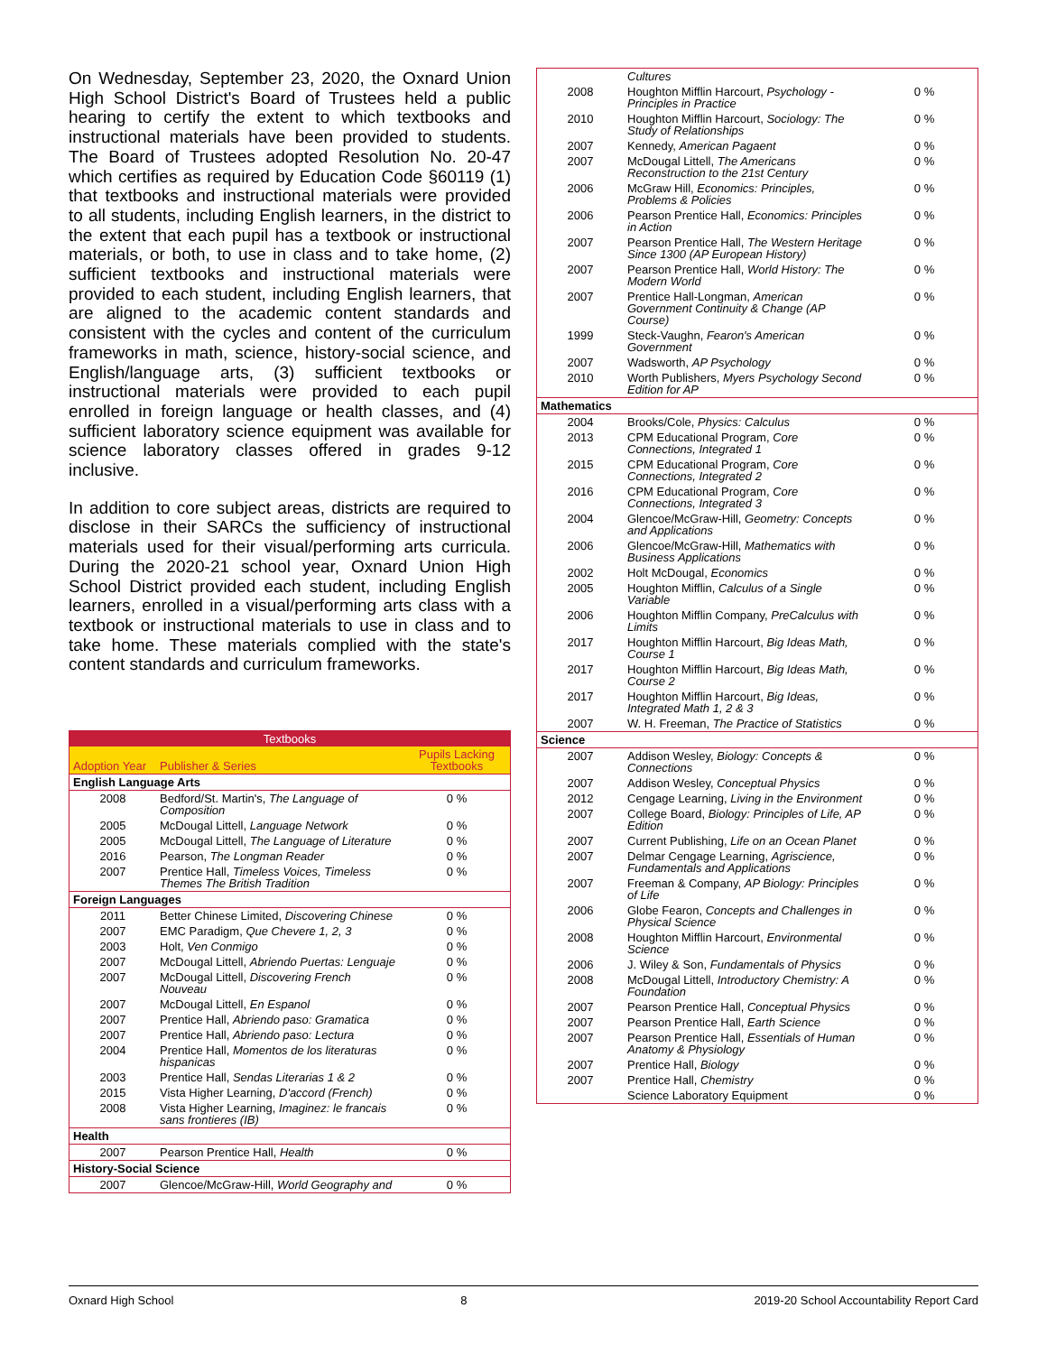On Wednesday, September 23, 2020, the Oxnard Union High School District's Board of Trustees held a public hearing to certify the extent to which textbooks and instructional materials have been provided to students. The Board of Trustees adopted Resolution No. 20-47 which certifies as required by Education Code §60119 (1) that textbooks and instructional materials were provided to all students, including English learners, in the district to the extent that each pupil has a textbook or instructional materials, or both, to use in class and to take home, (2) sufficient textbooks and instructional materials were provided to each student, including English learners, that are aligned to the academic content standards and consistent with the cycles and content of the curriculum frameworks in math, science, history-social science, and English/language arts, (3) sufficient textbooks or instructional materials were provided to each pupil enrolled in foreign language or health classes, and (4) sufficient laboratory science equipment was available for science laboratory classes offered in grades 9-12 inclusive.
In addition to core subject areas, districts are required to disclose in their SARCs the sufficiency of instructional materials used for their visual/performing arts curricula. During the 2020-21 school year, Oxnard Union High School District provided each student, including English learners, enrolled in a visual/performing arts class with a textbook or instructional materials to use in class and to take home. These materials complied with the state's content standards and curriculum frameworks.
| Textbooks | | |
| --- | --- | --- |
| Adoption Year | Publisher & Series | Pupils Lacking Textbooks |
| English Language Arts | | |
| 2008 | Bedford/St. Martin's, The Language of Composition | 0 % |
| 2005 | McDougal Littell, Language Network | 0 % |
| 2005 | McDougal Littell, The Language of Literature | 0 % |
| 2016 | Pearson, The Longman Reader | 0 % |
| 2007 | Prentice Hall, Timeless Voices, Timeless Themes The British Tradition | 0 % |
| Foreign Languages | | |
| 2011 | Better Chinese Limited, Discovering Chinese | 0 % |
| 2007 | EMC Paradigm, Que Chevere 1, 2, 3 | 0 % |
| 2003 | Holt, Ven Conmigo | 0 % |
| 2007 | McDougal Littell, Abriendo Puertas: Lenguaje | 0 % |
| 2007 | McDougal Littell, Discovering French Nouveau | 0 % |
| 2007 | McDougal Littell, En Espanol | 0 % |
| 2007 | Prentice Hall, Abriendo paso: Gramatica | 0 % |
| 2007 | Prentice Hall, Abriendo paso: Lectura | 0 % |
| 2004 | Prentice Hall, Momentos de los literaturas hispanicas | 0 % |
| 2003 | Prentice Hall, Sendas Literarias 1 & 2 | 0 % |
| 2015 | Vista Higher Learning, D'accord (French) | 0 % |
| 2008 | Vista Higher Learning, Imaginez: le francais sans frontieres (IB) | 0 % |
| Health | | |
| 2007 | Pearson Prentice Hall, Health | 0 % |
| History-Social Science | | |
| 2007 | Glencoe/McGraw-Hill, World Geography and | 0 % |
| | Cultures | |
| 2008 | Houghton Mifflin Harcourt, Psychology - Principles in Practice | 0 % |
| 2010 | Houghton Mifflin Harcourt, Sociology: The Study of Relationships | 0 % |
| 2007 | Kennedy, American Pagaent | 0 % |
| 2007 | McDougal Littell, The Americans Reconstruction to the 21st Century | 0 % |
| 2006 | McGraw Hill, Economics: Principles, Problems & Policies | 0 % |
| 2006 | Pearson Prentice Hall, Economics: Principles in Action | 0 % |
| 2007 | Pearson Prentice Hall, The Western Heritage Since 1300 (AP European History) | 0 % |
| 2007 | Pearson Prentice Hall, World History: The Modern World | 0 % |
| 2007 | Prentice Hall-Longman, American Government Continuity & Change (AP Course) | 0 % |
| 1999 | Steck-Vaughn, Fearon's American Government | 0 % |
| 2007 | Wadsworth, AP Psychology | 0 % |
| 2010 | Worth Publishers, Myers Psychology Second Edition for AP | 0 % |
| Mathematics | | |
| 2004 | Brooks/Cole, Physics: Calculus | 0 % |
| 2013 | CPM Educational Program, Core Connections, Integrated 1 | 0 % |
| 2015 | CPM Educational Program, Core Connections, Integrated 2 | 0 % |
| 2016 | CPM Educational Program, Core Connections, Integrated 3 | 0 % |
| 2004 | Glencoe/McGraw-Hill, Geometry: Concepts and Applications | 0 % |
| 2006 | Glencoe/McGraw-Hill, Mathematics with Business Applications | 0 % |
| 2002 | Holt McDougal, Economics | 0 % |
| 2005 | Houghton Mifflin, Calculus of a Single Variable | 0 % |
| 2006 | Houghton Mifflin Company, PreCalculus with Limits | 0 % |
| 2017 | Houghton Mifflin Harcourt, Big Ideas Math, Course 1 | 0 % |
| 2017 | Houghton Mifflin Harcourt, Big Ideas Math, Course 2 | 0 % |
| 2017 | Houghton Mifflin Harcourt, Big Ideas, Integrated Math 1, 2 & 3 | 0 % |
| 2007 | W. H. Freeman, The Practice of Statistics | 0 % |
| Science | | |
| 2007 | Addison Wesley, Biology: Concepts & Connections | 0 % |
| 2007 | Addison Wesley, Conceptual Physics | 0 % |
| 2012 | Cengage Learning, Living in the Environment | 0 % |
| 2007 | College Board, Biology: Principles of Life, AP Edition | 0 % |
| 2007 | Current Publishing, Life on an Ocean Planet | 0 % |
| 2007 | Delmar Cengage Learning, Agriscience, Fundamentals and Applications | 0 % |
| 2007 | Freeman & Company, AP Biology: Principles of Life | 0 % |
| 2006 | Globe Fearon, Concepts and Challenges in Physical Science | 0 % |
| 2008 | Houghton Mifflin Harcourt, Environmental Science | 0 % |
| 2006 | J. Wiley & Son, Fundamentals of Physics | 0 % |
| 2008 | McDougal Littell, Introductory Chemistry: A Foundation | 0 % |
| 2007 | Pearson Prentice Hall, Conceptual Physics | 0 % |
| 2007 | Pearson Prentice Hall, Earth Science | 0 % |
| 2007 | Pearson Prentice Hall, Essentials of Human Anatomy & Physiology | 0 % |
| 2007 | Prentice Hall, Biology | 0 % |
| 2007 | Prentice Hall, Chemistry | 0 % |
| | Science Laboratory Equipment | 0 % |
Oxnard High School 8 2019-20 School Accountability Report Card